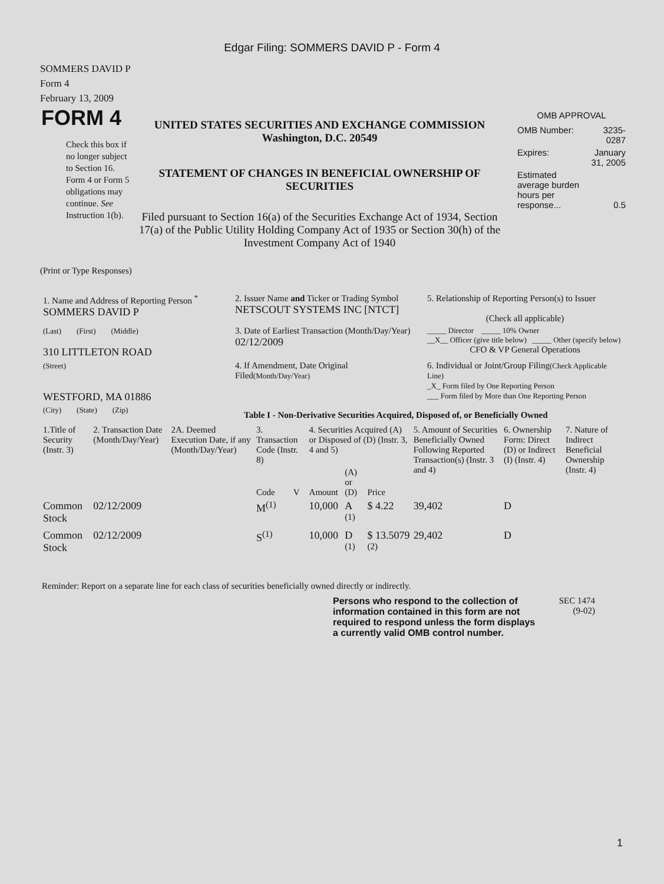Edgar Filing: SOMMERS DAVID P - Form 4
SOMMERS DAVID P
Form 4
February 13, 2009
FORM 4
Check this box if no longer subject to Section 16. Form 4 or Form 5 obligations may continue. See Instruction 1(b).
UNITED STATES SECURITIES AND EXCHANGE COMMISSION
Washington, D.C. 20549
STATEMENT OF CHANGES IN BENEFICIAL OWNERSHIP OF SECURITIES
Filed pursuant to Section 16(a) of the Securities Exchange Act of 1934, Section 17(a) of the Public Utility Holding Company Act of 1935 or Section 30(h) of the Investment Company Act of 1940
OMB APPROVAL
| OMB Number: | 3235-0287 |
| Expires: | January 31, 2005 |
| Estimated average burden hours per response... | 0.5 |
(Print or Type Responses)
| 1. Name and Address of Reporting Person <sup>*</sup> SOMMERS DAVID P | 2. Issuer Name and Ticker or Trading Symbol NETSCOUT SYSTEMS INC [NTCT] | 5. Relationship of Reporting Person(s) to Issuer (Check all applicable) |
| (Last) (First) (Middle) 310 LITTLETON ROAD | 3. Date of Earliest Transaction (Month/Day/Year) 02/12/2009 | _____ Director _____ 10% Owner __X__ Officer (give title below) _____ Other (specify below) CFO & VP General Operations |
| (Street) WESTFORD, MA 01886 | 4. If Amendment, Date Original Filed (Month/Day/Year) | 6. Individual or Joint/Group Filing (Check Applicable Line) _X_ Form filed by One Reporting Person ___ Form filed by More than One Reporting Person |
| (City) (State) (Zip) | Table I - Non-Derivative Securities Acquired, Disposed of, or Beneficially Owned | |
| 1.Title of Security (Instr. 3) | 2. Transaction Date (Month/Day/Year) | 2A. Deemed Execution Date, if any (Month/Day/Year) | 3. Transaction Code (Instr. 8) | | 4. Securities Acquired (A) or Disposed of (D) (Instr. 3, 4 and 5) | | | 5. Amount of Securities Beneficially Owned Following Reported Transaction(s) (Instr. 3 and 4) | 6. Ownership Form: Direct (D) or Indirect (I) (Instr. 4) | 7. Nature of Indirect Beneficial Ownership (Instr. 4) |
| --- | --- | --- | --- | --- | --- | --- | --- | --- | --- | --- |
| | | | Code | V | Amount | (A) or (D) | Price | | | |
| Common Stock | 02/12/2009 | | M<sup>(1)</sup> | | 10,000 | A <sup>(1)</sup> | $ 4.22 | 39,402 | D | |
| Common Stock | 02/12/2009 | | S<sup>(1)</sup> | | 10,000 | D <sup>(1)</sup> | $ 13.5079 <sup>(2)</sup> | 29,402 | D | |
Reminder: Report on a separate line for each class of securities beneficially owned directly or indirectly.
Persons who respond to the collection of information contained in this form are not required to respond unless the form displays a currently valid OMB control number.
SEC 1474
(9-02)
1